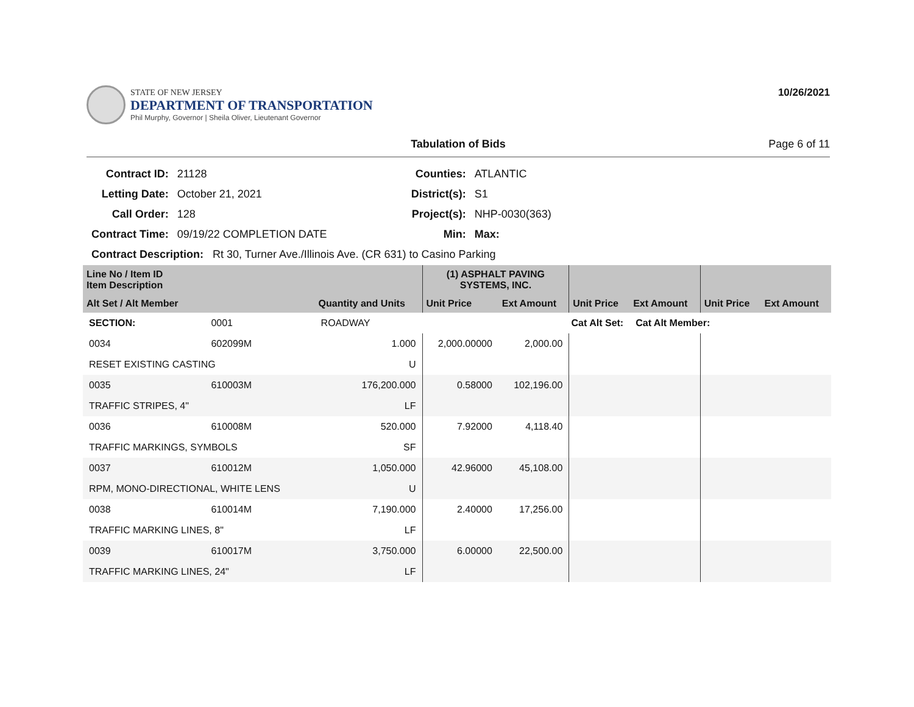STATE OF NEW JERSEY
DEPARTMENT OF TRANSPORTATION
Phil Murphy, Governor | Sheila Oliver, Lieutenant Governor
10/26/2021
Tabulation of Bids Page 6 of 11
| Contract ID: | 21128 | Counties: | ATLANTIC |
| Letting Date: | October 21, 2021 | District(s): | S1 |
| Call Order: | 128 | Project(s): | NHP-0030(363) |
| Contract Time: | 09/19/22 COMPLETION DATE | Min: | Max: |
| Contract Description: Rt 30, Turner Ave./Illinois Ave. (CR 631) to Casino Parking | | | |
| Line No / Item ID Item Description | | | (1) ASPHALT PAVING SYSTEMS, INC. | | | | | |
| --- | --- | --- | --- | --- | --- | --- | --- | --- |
| Alt Set / Alt Member | | Quantity and Units | Unit Price | Ext Amount | Unit Price | Ext Amount | Unit Price | Ext Amount |
| SECTION: | 0001 | ROADWAY | Cat Alt Set: | | | Cat Alt Member: | | |
| 0034 | 602099M | 1.000 | 2,000.00000 | 2,000.00 | | | | |
| RESET EXISTING CASTING | | U | | | | | | |
| 0035 | 610003M | 176,200.000 | 0.58000 | 102,196.00 | | | | |
| TRAFFIC STRIPES, 4" | | LF | | | | | | |
| 0036 | 610008M | 520.000 | 7.92000 | 4,118.40 | | | | |
| TRAFFIC MARKINGS, SYMBOLS | | SF | | | | | | |
| 0037 | 610012M | 1,050.000 | 42.96000 | 45,108.00 | | | | |
| RPM, MONO-DIRECTIONAL, WHITE LENS | | U | | | | | | |
| 0038 | 610014M | 7,190.000 | 2.40000 | 17,256.00 | | | | |
| TRAFFIC MARKING LINES, 8" | | LF | | | | | | |
| 0039 | 610017M | 3,750.000 | 6.00000 | 22,500.00 | | | | |
| TRAFFIC MARKING LINES, 24" | | LF | | | | | | |